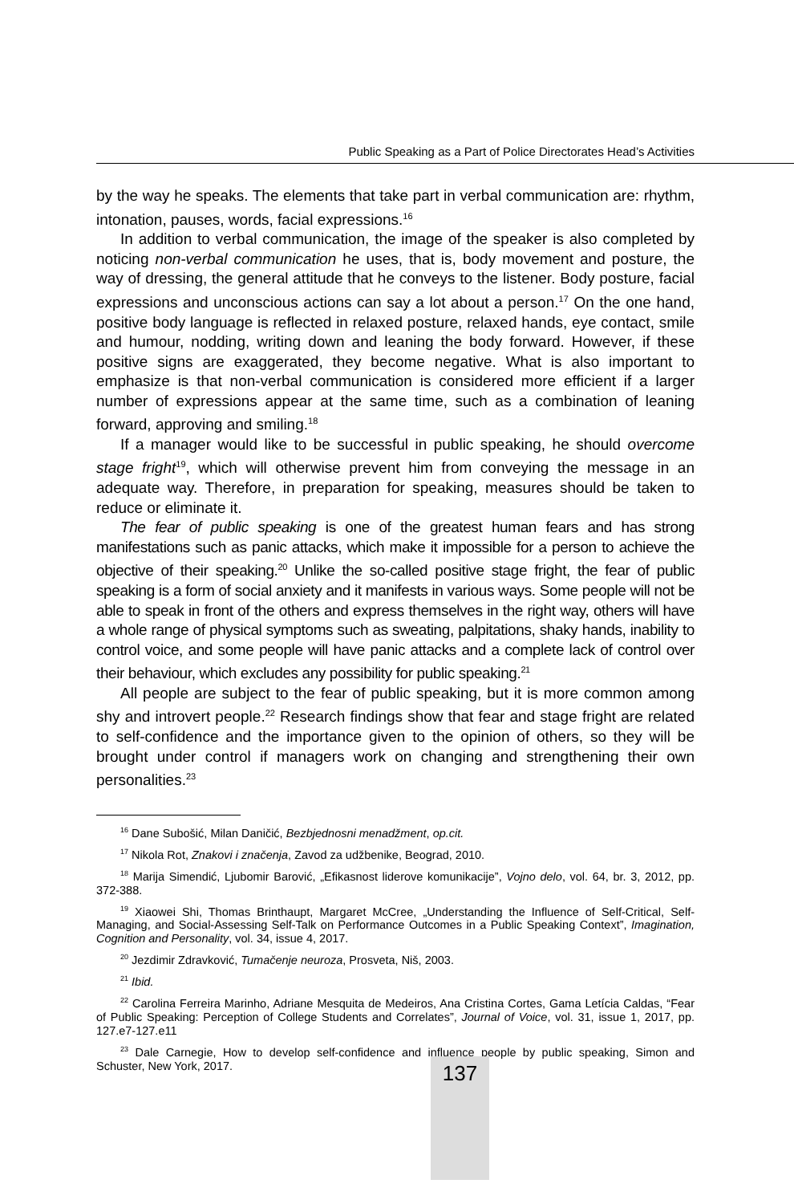Public Speaking as a Part of Police Directorates Head’s Activities
by the way he speaks. The elements that take part in verbal communication are: rhythm, intonation, pauses, words, facial expressions.<sup>16</sup>
In addition to verbal communication, the image of the speaker is also completed by noticing non-verbal communication he uses, that is, body movement and posture, the way of dressing, the general attitude that he conveys to the listener. Body posture, facial expressions and unconscious actions can say a lot about a person.<sup>17</sup> On the one hand, positive body language is reflected in relaxed posture, relaxed hands, eye contact, smile and humour, nodding, writing down and leaning the body forward. However, if these positive signs are exaggerated, they become negative. What is also important to emphasize is that non-verbal communication is considered more efficient if a larger number of expressions appear at the same time, such as a combination of leaning forward, approving and smiling.<sup>18</sup>
If a manager would like to be successful in public speaking, he should overcome stage fright<sup>19</sup>, which will otherwise prevent him from conveying the message in an adequate way. Therefore, in preparation for speaking, measures should be taken to reduce or eliminate it.
The fear of public speaking is one of the greatest human fears and has strong manifestations such as panic attacks, which make it impossible for a person to achieve the objective of their speaking.<sup>20</sup> Unlike the so-called positive stage fright, the fear of public speaking is a form of social anxiety and it manifests in various ways. Some people will not be able to speak in front of the others and express themselves in the right way, others will have a whole range of physical symptoms such as sweating, palpitations, shaky hands, inability to control voice, and some people will have panic attacks and a complete lack of control over their behaviour, which excludes any possibility for public speaking.<sup>21</sup>
All people are subject to the fear of public speaking, but it is more common among shy and introvert people.<sup>22</sup> Research findings show that fear and stage fright are related to self-confidence and the importance given to the opinion of others, so they will be brought under control if managers work on changing and strengthening their own personalities.<sup>23</sup>
<sup>16</sup> Dane Subošić, Milan Daničić, Bezbjednosni menadžment, op.cit.
<sup>17</sup> Nikola Rot, Znakovi i značenja, Zavod za udžbenike, Beograd, 2010.
<sup>18</sup> Marija Simendić, Ljubomir Barović, „Efikasnost liderove komunikacije”, Vojno delo, vol. 64, br. 3, 2012, pp. 372-388.
<sup>19</sup> Xiaowei Shi, Thomas Brinthaupt, Margaret McCree, „Understanding the Influence of Self-Critical, Self-Managing, and Social-Assessing Self-Talk on Performance Outcomes in a Public Speaking Context”, Imagination, Cognition and Personality, vol. 34, issue 4, 2017.
<sup>20</sup> Jezdimir Zdravković, Tumačenje neuroza, Prosveta, Niš, 2003.
<sup>21</sup> Ibid.
<sup>22</sup> Carolina Ferreira Marinho, Adriane Mesquita de Medeiros, Ana Cristina Cortes, Gama Letícia Caldas, “Fear of Public Speaking: Perception of College Students and Correlates”, Journal of Voice, vol. 31, issue 1, 2017, pp. 127.e7-127.e11
<sup>23</sup> Dale Carnegie, How to develop self-confidence and influence people by public speaking, Simon and Schuster, New York, 2017.
137